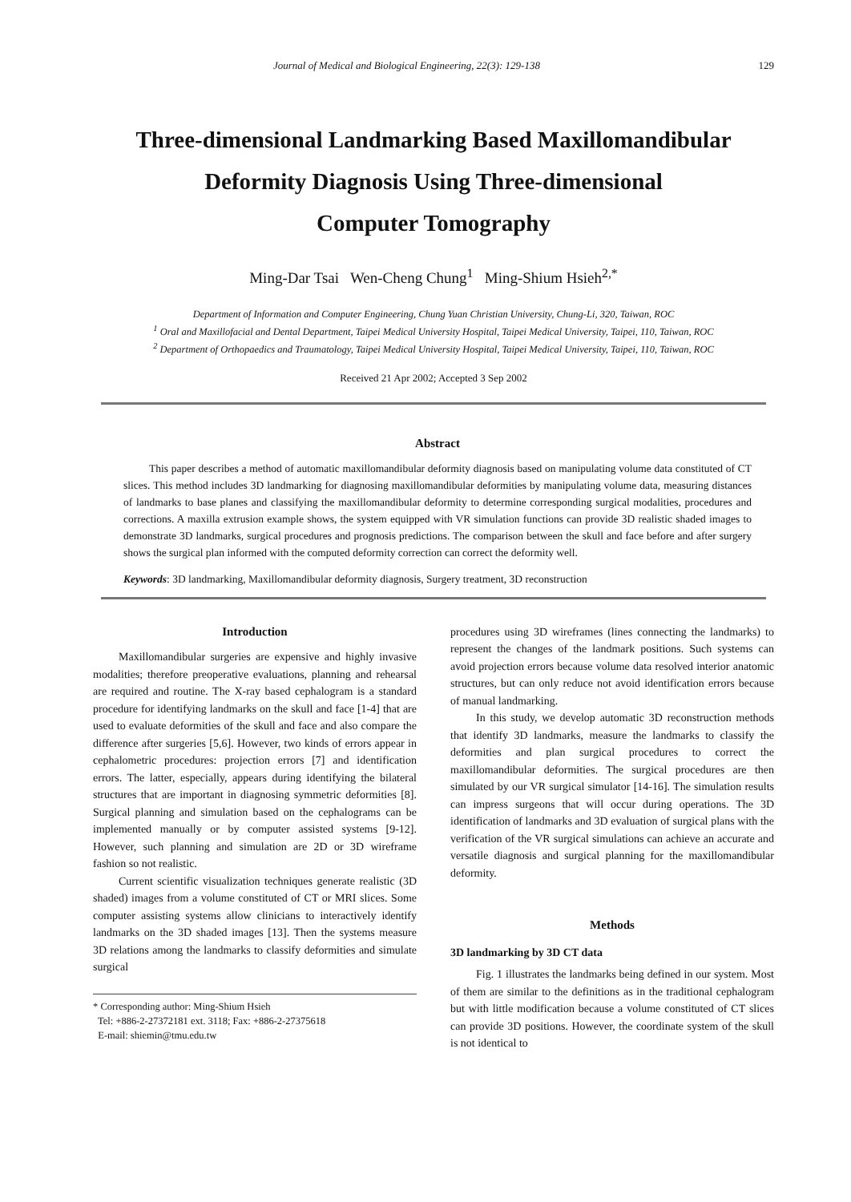Journal of Medical and Biological Engineering, 22(3): 129-138 129
Three-dimensional Landmarking Based Maxillomandibular
Deformity Diagnosis Using Three-dimensional
Computer Tomography
Ming-Dar Tsai Wen-Cheng Chung<sup>1</sup> Ming-Shium Hsieh<sup>2,*</sup>
Department of Information and Computer Engineering, Chung Yuan Christian University, Chung-Li, 320, Taiwan, ROC
<sup>1</sup> Oral and Maxillofacial and Dental Department, Taipei Medical University Hospital, Taipei Medical University, Taipei, 110, Taiwan, ROC
<sup>2</sup> Department of Orthopaedics and Traumatology, Taipei Medical University Hospital, Taipei Medical University, Taipei, 110, Taiwan, ROC
Received 21 Apr 2002; Accepted 3 Sep 2002
Abstract
This paper describes a method of automatic maxillomandibular deformity diagnosis based on manipulating volume data constituted of CT slices. This method includes 3D landmarking for diagnosing maxillomandibular deformities by manipulating volume data, measuring distances of landmarks to base planes and classifying the maxillomandibular deformity to determine corresponding surgical modalities, procedures and corrections. A maxilla extrusion example shows, the system equipped with VR simulation functions can provide 3D realistic shaded images to demonstrate 3D landmarks, surgical procedures and prognosis predictions. The comparison between the skull and face before and after surgery shows the surgical plan informed with the computed deformity correction can correct the deformity well.
Keywords: 3D landmarking, Maxillomandibular deformity diagnosis, Surgery treatment, 3D reconstruction
Introduction
Maxillomandibular surgeries are expensive and highly invasive modalities; therefore preoperative evaluations, planning and rehearsal are required and routine. The X-ray based cephalogram is a standard procedure for identifying landmarks on the skull and face [1-4] that are used to evaluate deformities of the skull and face and also compare the difference after surgeries [5,6]. However, two kinds of errors appear in cephalometric procedures: projection errors [7] and identification errors. The latter, especially, appears during identifying the bilateral structures that are important in diagnosing symmetric deformities [8]. Surgical planning and simulation based on the cephalograms can be implemented manually or by computer assisted systems [9-12]. However, such planning and simulation are 2D or 3D wireframe fashion so not realistic.
Current scientific visualization techniques generate realistic (3D shaded) images from a volume constituted of CT or MRI slices. Some computer assisting systems allow clinicians to interactively identify landmarks on the 3D shaded images [13]. Then the systems measure 3D relations among the landmarks to classify deformities and simulate surgical
* Corresponding author: Ming-Shium Hsieh
Tel: +886-2-27372181 ext. 3118; Fax: +886-2-27375618
E-mail: shiemin@tmu.edu.tw
procedures using 3D wireframes (lines connecting the landmarks) to represent the changes of the landmark positions. Such systems can avoid projection errors because volume data resolved interior anatomic structures, but can only reduce not avoid identification errors because of manual landmarking.
In this study, we develop automatic 3D reconstruction methods that identify 3D landmarks, measure the landmarks to classify the deformities and plan surgical procedures to correct the maxillomandibular deformities. The surgical procedures are then simulated by our VR surgical simulator [14-16]. The simulation results can impress surgeons that will occur during operations. The 3D identification of landmarks and 3D evaluation of surgical plans with the verification of the VR surgical simulations can achieve an accurate and versatile diagnosis and surgical planning for the maxillomandibular deformity.
Methods
3D landmarking by 3D CT data
Fig. 1 illustrates the landmarks being defined in our system. Most of them are similar to the definitions as in the traditional cephalogram but with little modification because a volume constituted of CT slices can provide 3D positions. However, the coordinate system of the skull is not identical to